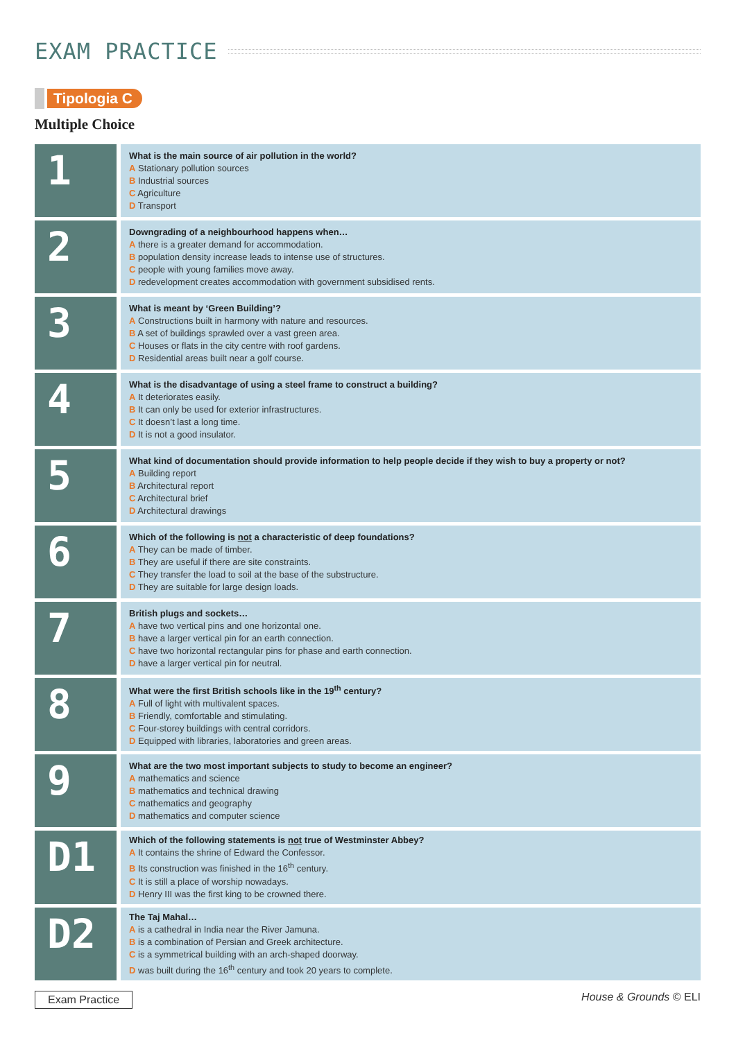EXAM PRACTICE
Tipologia C
Multiple Choice
| 1 | What is the main source of air pollution in the world? A Stationary pollution sources B Industrial sources C Agriculture D Transport |
| 2 | Downgrading of a neighbourhood happens when… A there is a greater demand for accommodation. B population density increase leads to intense use of structures. C people with young families move away. D redevelopment creates accommodation with government subsidised rents. |
| 3 | What is meant by ‘Green Building’? A Constructions built in harmony with nature and resources. B A set of buildings sprawled over a vast green area. C Houses or flats in the city centre with roof gardens. D Residential areas built near a golf course. |
| 4 | What is the disadvantage of using a steel frame to construct a building? A It deteriorates easily. B It can only be used for exterior infrastructures. C It doesn’t last a long time. D It is not a good insulator. |
| 5 | What kind of documentation should provide information to help people decide if they wish to buy a property or not? A Building report B Architectural report C Architectural brief D Architectural drawings |
| 6 | Which of the following is not a characteristic of deep foundations? A They can be made of timber. B They are useful if there are site constraints. C They transfer the load to soil at the base of the substructure. D They are suitable for large design loads. |
| 7 | British plugs and sockets… A have two vertical pins and one horizontal one. B have a larger vertical pin for an earth connection. C have two horizontal rectangular pins for phase and earth connection. D have a larger vertical pin for neutral. |
| 8 | What were the first British schools like in the 19<sup>th</sup> century? A Full of light with multivalent spaces. B Friendly, comfortable and stimulating. C Four-storey buildings with central corridors. D Equipped with libraries, laboratories and green areas. |
| 9 | What are the two most important subjects to study to become an engineer? A mathematics and science B mathematics and technical drawing C mathematics and geography D mathematics and computer science |
| D1 | Which of the following statements is not true of Westminster Abbey? A It contains the shrine of Edward the Confessor. B Its construction was finished in the 16<sup>th</sup> century. C It is still a place of worship nowadays. D Henry III was the first king to be crowned there. |
| D2 | The Taj Mahal… A is a cathedral in India near the River Jamuna. B is a combination of Persian and Greek architecture. C is a symmetrical building with an arch-shaped doorway. D was built during the 16<sup>th</sup> century and took 20 years to complete. |
Exam Practice
House & Grounds © ELI